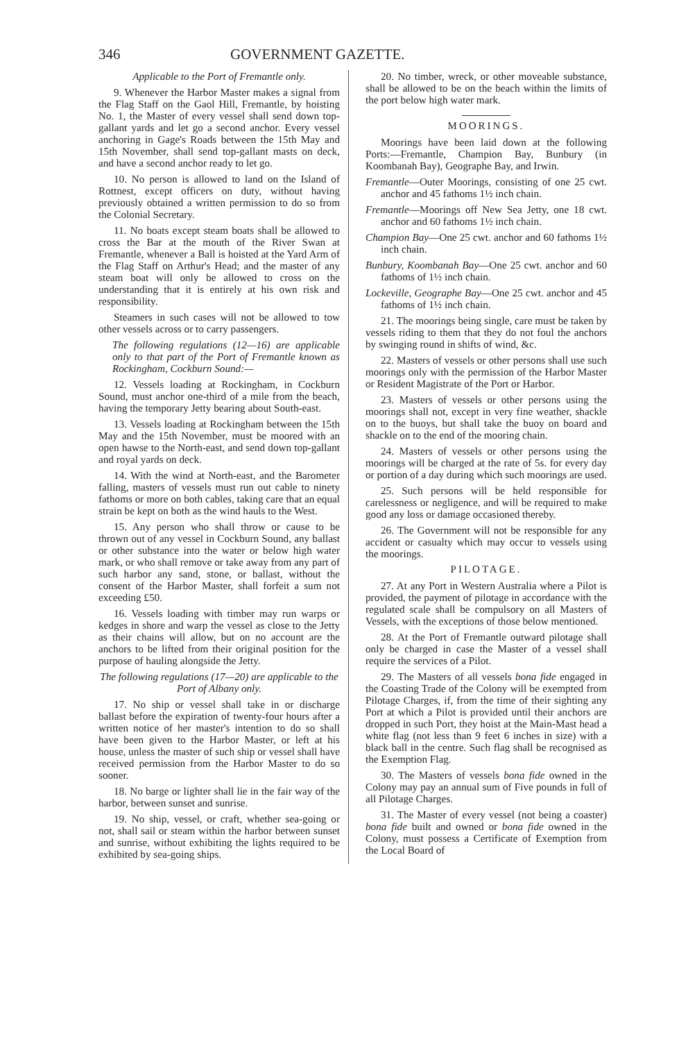346 GOVERNMENT GAZETTE.
Applicable to the Port of Fremantle only.
9. Whenever the Harbor Master makes a signal from the Flag Staff on the Gaol Hill, Fremantle, by hoisting No. 1, the Master of every vessel shall send down top-gallant yards and let go a second anchor. Every vessel anchoring in Gage's Roads between the 15th May and 15th November, shall send top-gallant masts on deck, and have a second anchor ready to let go.
10. No person is allowed to land on the Island of Rottnest, except officers on duty, without having previously obtained a written permission to do so from the Colonial Secretary.
11. No boats except steam boats shall be allowed to cross the Bar at the mouth of the River Swan at Fremantle, whenever a Ball is hoisted at the Yard Arm of the Flag Staff on Arthur's Head; and the master of any steam boat will only be allowed to cross on the understanding that it is entirely at his own risk and responsibility.
Steamers in such cases will not be allowed to tow other vessels across or to carry passengers.
The following regulations (12—16) are applicable only to that part of the Port of Fremantle known as Rockingham, Cockburn Sound:—
12. Vessels loading at Rockingham, in Cockburn Sound, must anchor one-third of a mile from the beach, having the temporary Jetty bearing about South-east.
13. Vessels loading at Rockingham between the 15th May and the 15th November, must be moored with an open hawse to the North-east, and send down top-gallant and royal yards on deck.
14. With the wind at North-east, and the Barometer falling, masters of vessels must run out cable to ninety fathoms or more on both cables, taking care that an equal strain be kept on both as the wind hauls to the West.
15. Any person who shall throw or cause to be thrown out of any vessel in Cockburn Sound, any ballast or other substance into the water or below high water mark, or who shall remove or take away from any part of such harbor any sand, stone, or ballast, without the consent of the Harbor Master, shall forfeit a sum not exceeding £50.
16. Vessels loading with timber may run warps or kedges in shore and warp the vessel as close to the Jetty as their chains will allow, but on no account are the anchors to be lifted from their original position for the purpose of hauling alongside the Jetty.
The following regulations (17—20) are applicable to the Port of Albany only.
17. No ship or vessel shall take in or discharge ballast before the expiration of twenty-four hours after a written notice of her master's intention to do so shall have been given to the Harbor Master, or left at his house, unless the master of such ship or vessel shall have received permission from the Harbor Master to do so sooner.
18. No barge or lighter shall lie in the fair way of the harbor, between sunset and sunrise.
19. No ship, vessel, or craft, whether sea-going or not, shall sail or steam within the harbor between sunset and sunrise, without exhibiting the lights required to be exhibited by sea-going ships.
20. No timber, wreck, or other moveable substance, shall be allowed to be on the beach within the limits of the port below high water mark.
MOORINGS.
Moorings have been laid down at the following Ports:—Fremantle, Champion Bay, Bunbury (in Koombanah Bay), Geographe Bay, and Irwin.
Fremantle—Outer Moorings, consisting of one 25 cwt. anchor and 45 fathoms 1½ inch chain.
Fremantle—Moorings off New Sea Jetty, one 18 cwt. anchor and 60 fathoms 1½ inch chain.
Champion Bay—One 25 cwt. anchor and 60 fathoms 1½ inch chain.
Bunbury, Koombanah Bay—One 25 cwt. anchor and 60 fathoms of 1½ inch chain.
Lockeville, Geographe Bay—One 25 cwt. anchor and 45 fathoms of 1½ inch chain.
21. The moorings being single, care must be taken by vessels riding to them that they do not foul the anchors by swinging round in shifts of wind, &c.
22. Masters of vessels or other persons shall use such moorings only with the permission of the Harbor Master or Resident Magistrate of the Port or Harbor.
23. Masters of vessels or other persons using the moorings shall not, except in very fine weather, shackle on to the buoys, but shall take the buoy on board and shackle on to the end of the mooring chain.
24. Masters of vessels or other persons using the moorings will be charged at the rate of 5s. for every day or portion of a day during which such moorings are used.
25. Such persons will be held responsible for carelessness or negligence, and will be required to make good any loss or damage occasioned thereby.
26. The Government will not be responsible for any accident or casualty which may occur to vessels using the moorings.
PILOTAGE.
27. At any Port in Western Australia where a Pilot is provided, the payment of pilotage in accordance with the regulated scale shall be compulsory on all Masters of Vessels, with the exceptions of those below mentioned.
28. At the Port of Fremantle outward pilotage shall only be charged in case the Master of a vessel shall require the services of a Pilot.
29. The Masters of all vessels bona fide engaged in the Coasting Trade of the Colony will be exempted from Pilotage Charges, if, from the time of their sighting any Port at which a Pilot is provided until their anchors are dropped in such Port, they hoist at the Main-Mast head a white flag (not less than 9 feet 6 inches in size) with a black ball in the centre. Such flag shall be recognised as the Exemption Flag.
30. The Masters of vessels bona fide owned in the Colony may pay an annual sum of Five pounds in full of all Pilotage Charges.
31. The Master of every vessel (not being a coaster) bona fide built and owned or bona fide owned in the Colony, must possess a Certificate of Exemption from the Local Board of